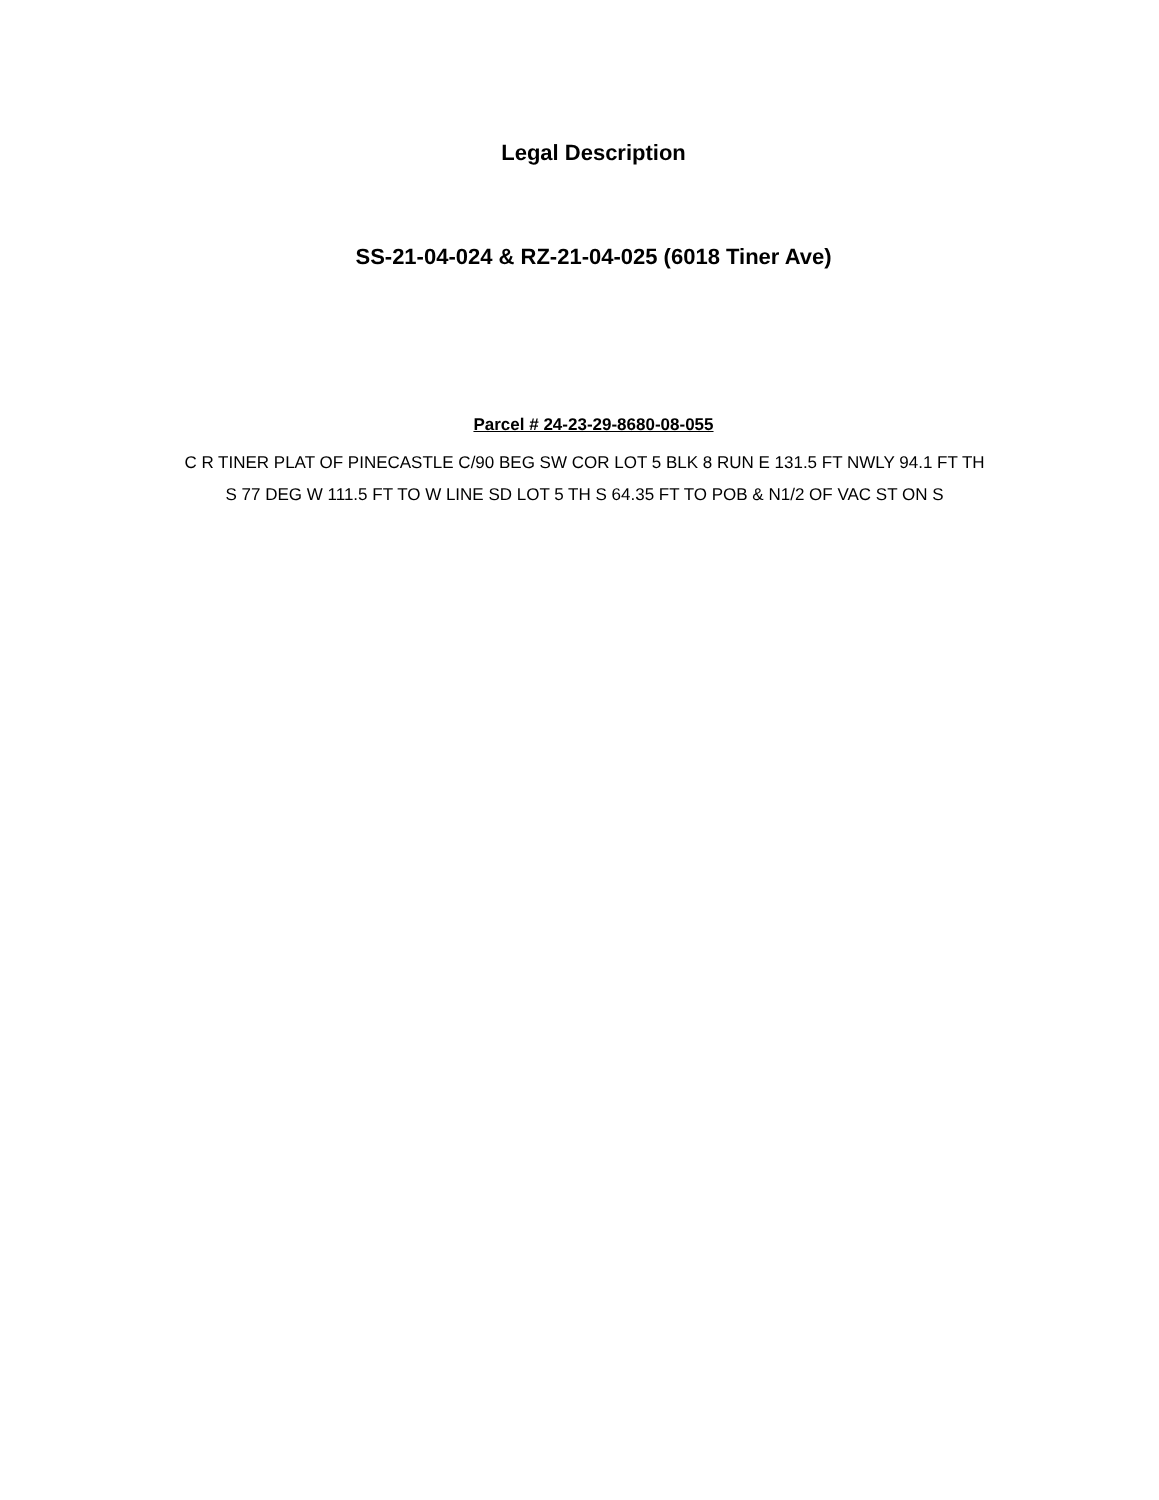Legal Description
SS-21-04-024 & RZ-21-04-025 (6018 Tiner Ave)
Parcel # 24-23-29-8680-08-055
C R TINER PLAT OF PINECASTLE C/90 BEG SW COR LOT 5 BLK 8 RUN E 131.5 FT NWLY 94.1 FT TH
S 77 DEG W 111.5 FT TO W LINE SD LOT 5 TH S 64.35 FT TO POB & N1/2 OF VAC ST ON S